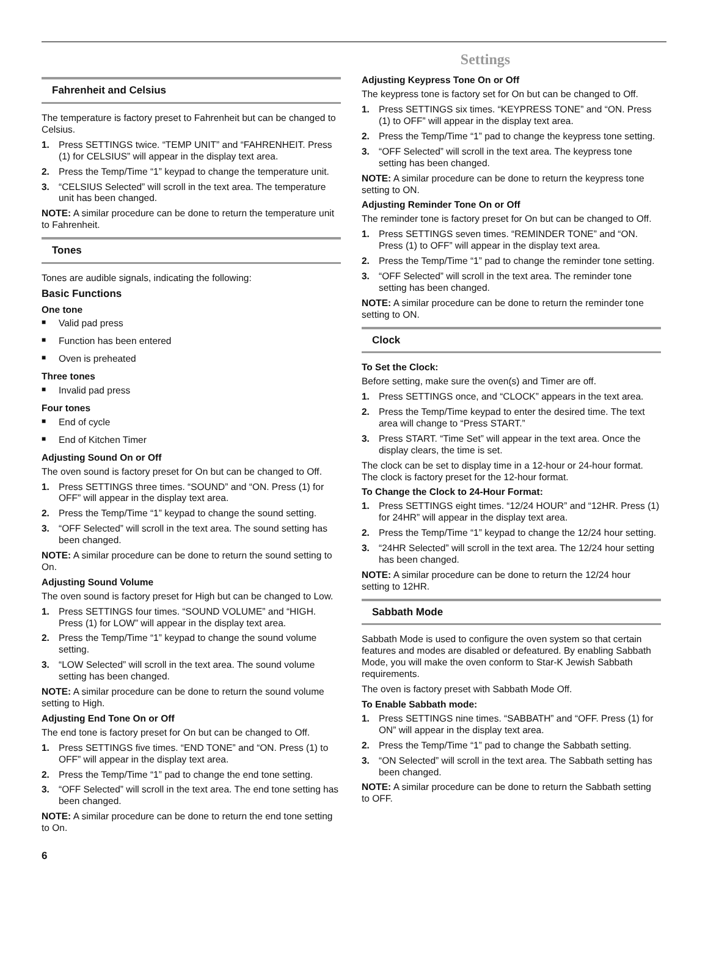Settings
Fahrenheit and Celsius
The temperature is factory preset to Fahrenheit but can be changed to Celsius.
1. Press SETTINGS twice. “TEMP UNIT” and “FAHRENHEIT. Press (1) for CELSIUS” will appear in the display text area.
2. Press the Temp/Time “1” keypad to change the temperature unit.
3. “CELSIUS Selected” will scroll in the text area. The temperature unit has been changed.
NOTE: A similar procedure can be done to return the temperature unit to Fahrenheit.
Tones
Tones are audible signals, indicating the following:
Basic Functions
One tone
■ Valid pad press
■ Function has been entered
■ Oven is preheated
Three tones
■ Invalid pad press
Four tones
■ End of cycle
■ End of Kitchen Timer
Adjusting Sound On or Off
The oven sound is factory preset for On but can be changed to Off.
1. Press SETTINGS three times. “SOUND” and “ON. Press (1) for OFF” will appear in the display text area.
2. Press the Temp/Time “1” keypad to change the sound setting.
3. “OFF Selected” will scroll in the text area. The sound setting has been changed.
NOTE: A similar procedure can be done to return the sound setting to On.
Adjusting Sound Volume
The oven sound is factory preset for High but can be changed to Low.
1. Press SETTINGS four times. “SOUND VOLUME” and “HIGH. Press (1) for LOW” will appear in the display text area.
2. Press the Temp/Time “1” keypad to change the sound volume setting.
3. “LOW Selected” will scroll in the text area. The sound volume setting has been changed.
NOTE: A similar procedure can be done to return the sound volume setting to High.
Adjusting End Tone On or Off
The end tone is factory preset for On but can be changed to Off.
1. Press SETTINGS five times. “END TONE” and “ON. Press (1) to OFF” will appear in the display text area.
2. Press the Temp/Time “1” pad to change the end tone setting.
3. “OFF Selected” will scroll in the text area. The end tone setting has been changed.
NOTE: A similar procedure can be done to return the end tone setting to On.
Adjusting Keypress Tone On or Off
The keypress tone is factory set for On but can be changed to Off.
1. Press SETTINGS six times. “KEYPRESS TONE” and “ON. Press (1) to OFF” will appear in the display text area.
2. Press the Temp/Time “1” pad to change the keypress tone setting.
3. “OFF Selected” will scroll in the text area. The keypress tone setting has been changed.
NOTE: A similar procedure can be done to return the keypress tone setting to ON.
Adjusting Reminder Tone On or Off
The reminder tone is factory preset for On but can be changed to Off.
1. Press SETTINGS seven times. “REMINDER TONE” and “ON. Press (1) to OFF” will appear in the display text area.
2. Press the Temp/Time “1” pad to change the reminder tone setting.
3. “OFF Selected” will scroll in the text area. The reminder tone setting has been changed.
NOTE: A similar procedure can be done to return the reminder tone setting to ON.
Clock
To Set the Clock:
Before setting, make sure the oven(s) and Timer are off.
1. Press SETTINGS once, and “CLOCK” appears in the text area.
2. Press the Temp/Time keypad to enter the desired time. The text area will change to “Press START.”
3. Press START. “Time Set” will appear in the text area. Once the display clears, the time is set.
The clock can be set to display time in a 12-hour or 24-hour format. The clock is factory preset for the 12-hour format.
To Change the Clock to 24-Hour Format:
1. Press SETTINGS eight times. “12/24 HOUR” and “12HR. Press (1) for 24HR” will appear in the display text area.
2. Press the Temp/Time “1” keypad to change the 12/24 hour setting.
3. “24HR Selected” will scroll in the text area. The 12/24 hour setting has been changed.
NOTE: A similar procedure can be done to return the 12/24 hour setting to 12HR.
Sabbath Mode
Sabbath Mode is used to configure the oven system so that certain features and modes are disabled or defeatured. By enabling Sabbath Mode, you will make the oven conform to Star-K Jewish Sabbath requirements.
The oven is factory preset with Sabbath Mode Off.
To Enable Sabbath mode:
1. Press SETTINGS nine times. “SABBATH” and “OFF. Press (1) for ON” will appear in the display text area.
2. Press the Temp/Time “1” pad to change the Sabbath setting.
3. “ON Selected” will scroll in the text area. The Sabbath setting has been changed.
NOTE: A similar procedure can be done to return the Sabbath setting to OFF.
6